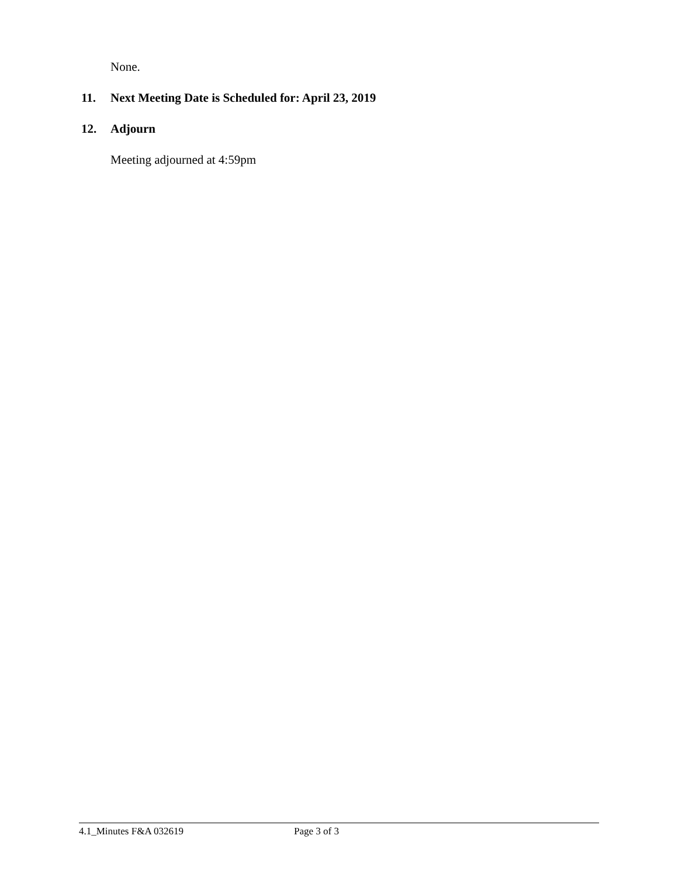None.
11. Next Meeting Date is Scheduled for: April 23, 2019
12. Adjourn
Meeting adjourned at 4:59pm
4.1_Minutes F&A 032619 Page 3 of 3